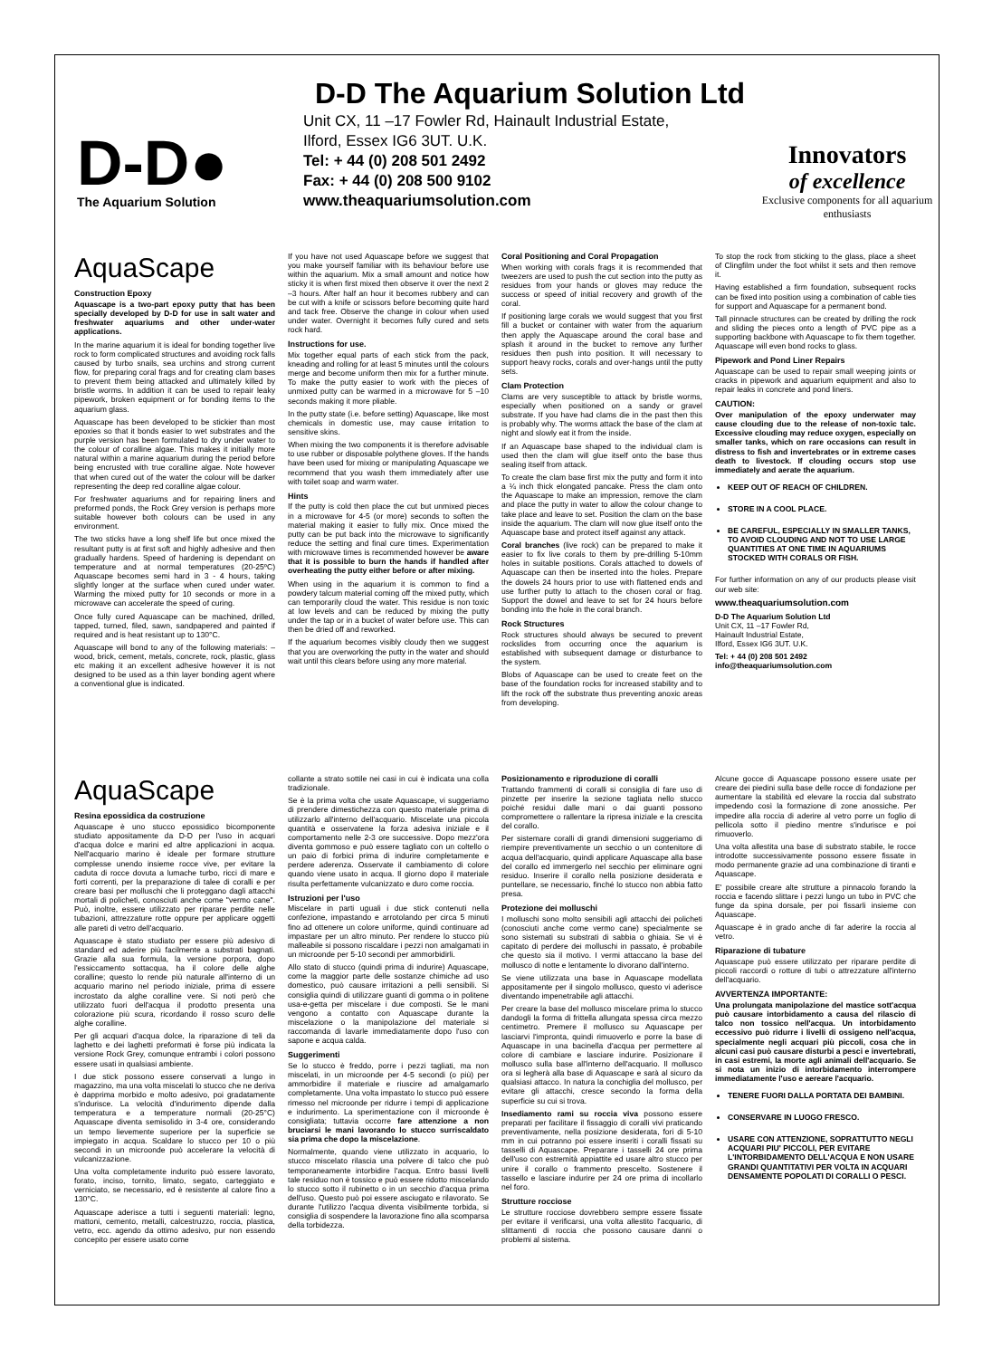D-D●
The Aquarium Solution
D-D The Aquarium Solution Ltd
Unit CX, 11 –17 Fowler Rd, Hainault Industrial Estate,
Ilford, Essex IG6 3UT. U.K.
Tel: + 44 (0) 208 501 2492
Fax: + 44 (0) 208 500 9102
www.theaquariumsolution.com
Innovators
of excellence
Exclusive components for all aquarium enthusiasts
AquaScape
Construction Epoxy
Aquascape is a two-part epoxy putty that has been specially developed by D-D for use in salt water and freshwater aquariums and other under-water applications.
In the marine aquarium it is ideal for bonding together live rock to form complicated structures and avoiding rock falls caused by turbo snails, sea urchins and strong current flow, for preparing coral frags and for creating clam bases to prevent them being attacked and ultimately killed by bristle worms. In addition it can be used to repair leaky pipework, broken equipment or for bonding items to the aquarium glass.
Aquascape has been developed to be stickier than most epoxies so that it bonds easier to wet substrates and the purple version has been formulated to dry under water to the colour of coralline algae. This makes it initially more natural within a marine aquarium during the period before being encrusted with true coralline algae. Note however that when cured out of the water the colour will be darker representing the deep red coralline algae colour.
For freshwater aquariums and for repairing liners and preformed ponds, the Rock Grey version is perhaps more suitable however both colours can be used in any environment.
The two sticks have a long shelf life but once mixed the resultant putty is at first soft and highly adhesive and then gradually hardens. Speed of hardening is dependant on temperature and at normal temperatures (20-25ºC) Aquascape becomes semi hard in 3 - 4 hours, taking slightly longer at the surface when cured under water. Warming the mixed putty for 10 seconds or more in a microwave can accelerate the speed of curing.
Once fully cured Aquascape can be machined, drilled, tapped, turned, filed, sawn, sandpapered and painted if required and is heat resistant up to 130°C.
Aquascape will bond to any of the following materials: – wood, brick, cement, metals, concrete, rock, plastic, glass etc making it an excellent adhesive however it is not designed to be used as a thin layer bonding agent where a conventional glue is indicated.
If you have not used Aquascape before we suggest that you make yourself familiar with its behaviour before use within the aquarium. Mix a small amount and notice how sticky it is when first mixed then observe it over the next 2 –3 hours. After half an hour it becomes rubbery and can be cut with a knife or scissors before becoming quite hard and tack free. Observe the change in colour when used under water. Overnight it becomes fully cured and sets rock hard.
Instructions for use.
Mix together equal parts of each stick from the pack, kneading and rolling for at least 5 minutes until the colours merge and become uniform then mix for a further minute. To make the putty easier to work with the pieces of unmixed putty can be warmed in a microwave for 5 –10 seconds making it more pliable.
In the putty state (i.e. before setting) Aquascape, like most chemicals in domestic use, may cause irritation to sensitive skins.
When mixing the two components it is therefore advisable to use rubber or disposable polythene gloves. If the hands have been used for mixing or manipulating Aquascape we recommend that you wash them immediately after use with toilet soap and warm water.
Hints
If the putty is cold then place the cut but unmixed pieces in a microwave for 4-5 (or more) seconds to soften the material making it easier to fully mix. Once mixed the putty can be put back into the microwave to significantly reduce the setting and final cure times. Experimentation with microwave times is recommended however be aware that it is possible to burn the hands if handled after overheating the putty either before or after mixing.
When using in the aquarium it is common to find a powdery talcum material coming off the mixed putty, which can temporarily cloud the water. This residue is non toxic at low levels and can be reduced by mixing the putty under the tap or in a bucket of water before use. This can then be dried off and reworked.
If the aquarium becomes visibly cloudy then we suggest that you are overworking the putty in the water and should wait until this clears before using any more material.
Coral Positioning and Coral Propagation
When working with corals frags it is recommended that tweezers are used to push the cut section into the putty as residues from your hands or gloves may reduce the success or speed of initial recovery and growth of the coral.
If positioning large corals we would suggest that you first fill a bucket or container with water from the aquarium then apply the Aquascape around the coral base and splash it around in the bucket to remove any further residues then push into position. It will necessary to support heavy rocks, corals and over-hangs until the putty sets.
Clam Protection
Clams are very susceptible to attack by bristle worms, especially when positioned on a sandy or gravel substrate. If you have had clams die in the past then this is probably why. The worms attack the base of the clam at night and slowly eat it from the inside.
If an Aquascape base shaped to the individual clam is used then the clam will glue itself onto the base thus sealing itself from attack.
To create the clam base first mix the putty and form it into a ¼ inch thick elongated pancake. Press the clam onto the Aquascape to make an impression, remove the clam and place the putty in water to allow the colour change to take place and leave to set. Position the clam on the base inside the aquarium. The clam will now glue itself onto the Aquascape base and protect itself against any attack.
Coral branches (live rock) can be prepared to make it easier to fix live corals to them by pre-drilling 5-10mm holes in suitable positions. Corals attached to dowels of Aquascape can then be inserted into the holes. Prepare the dowels 24 hours prior to use with flattened ends and use further putty to attach to the chosen coral or frag. Support the dowel and leave to set for 24 hours before bonding into the hole in the coral branch.
Rock Structures
Rock structures should always be secured to prevent rockslides from occurring once the aquarium is established with subsequent damage or disturbance to the system.
Blobs of Aquascape can be used to create feet on the base of the foundation rocks for increased stability and to lift the rock off the substrate thus preventing anoxic areas from developing.
To stop the rock from sticking to the glass, place a sheet of Clingfilm under the foot whilst it sets and then remove it.
Having established a firm foundation, subsequent rocks can be fixed into position using a combination of cable ties for support and Aquascape for a permanent bond.
Tall pinnacle structures can be created by drilling the rock and sliding the pieces onto a length of PVC pipe as a supporting backbone with Aquascape to fix them together. Aquascape will even bond rocks to glass.
Pipework and Pond Liner Repairs
Aquascape can be used to repair small weeping joints or cracks in pipework and aquarium equipment and also to repair leaks in concrete and pond liners.
CAUTION:
Over manipulation of the epoxy underwater may cause clouding due to the release of non-toxic talc. Excessive clouding may reduce oxygen, especially on smaller tanks, which on rare occasions can result in distress to fish and invertebrates or in extreme cases death to livestock. If clouding occurs stop use immediately and aerate the aquarium.
KEEP OUT OF REACH OF CHILDREN.
STORE IN A COOL PLACE.
BE CAREFUL, ESPECIALLY IN SMALLER TANKS, TO AVOID CLOUDING AND NOT TO USE LARGE QUANTITIES AT ONE TIME IN AQUARIUMS STOCKED WITH CORALS OR FISH.
For further information on any of our products please visit our web site:
www.theaquariumsolution.com
D-D The Aquarium Solution Ltd
Unit CX, 11 –17 Fowler Rd,
Hainault Industrial Estate,
Ilford, Essex IG6 3UT. U.K.
Tel: + 44 (0) 208 501 2492
info@theaquariumsolution.com
AquaScape
Resina epossidica da costruzione
Aquascape è uno stucco epossidico bicomponente studiato appositamente da D-D per l'uso in acquari d'acqua dolce e marini ed altre applicazioni in acqua. Nell'acquario marino è ideale per formare strutture complesse unendo insieme rocce vive, per evitare la caduta di rocce dovuta a lumache turbo, ricci di mare e forti correnti, per la preparazione di talee di coralli e per creare basi per molluschi che li proteggano dagli attacchi mortali di policheti, conosciuti anche come "vermo cane". Può, inoltre, essere utilizzato per riparare perdite nelle tubazioni, attrezzature rotte oppure per applicare oggetti alle pareti di vetro dell'acquario.
Aquascape è stato studiato per essere più adesivo di standard ed aderire più facilmente a substrati bagnati. Grazie alla sua formula, la versione porpora, dopo l'essiccamento sottacqua, ha il colore delle alghe coralline; questo lo rende più naturale all'interno di un acquario marino nel periodo iniziale, prima di essere incrostato da alghe coralline vere. Si noti però che utilizzato fuori dell'acqua il prodotto presenta una colorazione più scura, ricordando il rosso scuro delle alghe coralline.
Per gli acquari d'acqua dolce, la riparazione di teli da laghetto e dei laghetti preformati è forse più indicata la versione Rock Grey, comunque entrambi i colori possono essere usati in qualsiasi ambiente.
I due stick possono essere conservati a lungo in magazzino, ma una volta miscelati lo stucco che ne deriva è dapprima morbido e molto adesivo, poi gradatamente s'indurisce. La velocità d'indurimento dipende dalla temperatura e a temperature normali (20-25°C) Aquascape diventa semisolido in 3-4 ore, considerando un tempo lievemente superiore per la superficie se impiegato in acqua. Scaldare lo stucco per 10 o più secondi in un microonde può accelerare la velocità di vulcanizzazione.
Una volta completamente indurito può essere lavorato, forato, inciso, tornito, limato, segato, carteggiato e verniciato, se necessario, ed è resistente al calore fino a 130°C.
Aquascape aderisce a tutti i seguenti materiali: legno, mattoni, cemento, metalli, calcestruzzo, roccia, plastica, vetro, ecc. agendo da ottimo adesivo, pur non essendo concepito per essere usato come
collante a strato sottile nei casi in cui è indicata una colla tradizionale.
Se è la prima volta che usate Aquascape, vi suggeriamo di prendere dimestichezza con questo materiale prima di utilizzarlo all'interno dell'acquario. Miscelate una piccola quantità e osservatene la forza adesiva iniziale e il comportamento nelle 2-3 ore successive. Dopo mezz'ora diventa gommoso e può essere tagliato con un coltello o un paio di forbici prima di indurire completamente e perdere aderenza. Osservate il cambiamento di colore quando viene usato in acqua. Il giorno dopo il materiale risulta perfettamente vulcanizzato e duro come roccia.
Istruzioni per l'uso
Miscelare in parti uguali i due stick contenuti nella confezione, impastando e arrotolando per circa 5 minuti fino ad ottenere un colore uniforme, quindi continuare ad impastare per un altro minuto. Per rendere lo stucco più malleabile si possono riscaldare i pezzi non amalgamati in un microonde per 5-10 secondi per ammorbidirli.
Allo stato di stucco (quindi prima di indurire) Aquascape, come la maggior parte delle sostanze chimiche ad uso domestico, può causare irritazioni a pelli sensibili. Si consiglia quindi di utilizzare guanti di gomma o in politene usa-e-getta per miscelare i due composti. Se le mani vengono a contatto con Aquascape durante la miscelazione o la manipolazione del materiale si raccomanda di lavarle immediatamente dopo l'uso con sapone e acqua calda.
Suggerimenti
Se lo stucco è freddo, porre i pezzi tagliati, ma non miscelati, in un microonde per 4-5 secondi (o più) per ammorbidire il materiale e riuscire ad amalgamarlo completamente. Una volta impastato lo stucco può essere rimesso nel microonde per ridurre i tempi di applicazione e indurimento. La sperimentazione con il microonde è consigliata; tuttavia occorre fare attenzione a non bruciarsi le mani lavorando lo stucco surriscaldato sia prima che dopo la miscelazione.
Normalmente, quando viene utilizzato in acquario, lo stucco miscelato rilascia una polvere di talco che può temporaneamente intorbidire l'acqua. Entro bassi livelli tale residuo non è tossico e può essere ridotto miscelando lo stucco sotto il rubinetto o in un secchio d'acqua prima dell'uso. Questo può poi essere asciugato e rilavorato. Se durante l'utilizzo l'acqua diventa visibilmente torbida, si consiglia di sospendere la lavorazione fino alla scomparsa della torbidezza.
Posizionamento e riproduzione di coralli
Trattando frammenti di coralli si consiglia di fare uso di pinzette per inserire la sezione tagliata nello stucco poiché residui dalle mani o dai guanti possono compromettere o rallentare la ripresa iniziale e la crescita del corallo.
Per sistemare coralli di grandi dimensioni suggeriamo di riempire preventivamente un secchio o un contenitore di acqua dell'acquario, quindi applicare Aquascape alla base del corallo ed immergerlo nel secchio per eliminare ogni residuo. Inserire il corallo nella posizione desiderata e puntellare, se necessario, finché lo stucco non abbia fatto presa.
Protezione dei molluschi
I molluschi sono molto sensibili agli attacchi dei policheti (conosciuti anche come vermo cane) specialmente se sono sistemati su substrati di sabbia o ghiaia. Se vi è capitato di perdere dei molluschi in passato, è probabile che questo sia il motivo. I vermi attaccano la base del mollusco di notte e lentamente lo divorano dall'interno.
Se viene utilizzata una base in Aquascape modellata appositamente per il singolo mollusco, questo vi aderisce diventando impenetrabile agli attacchi.
Per creare la base del mollusco miscelare prima lo stucco dandogli la forma di frittella allungata spessa circa mezzo centimetro. Premere il mollusco su Aquascape per lasciarvi l'impronta, quindi rimuoverlo e porre la base di Aquascape in una bacinella d'acqua per permettere al colore di cambiare e lasciare indurire. Posizionare il mollusco sulla base all'interno dell'acquario. Il mollusco ora si legherà alla base di Aquascape e sarà al sicuro da qualsiasi attacco. In natura la conchiglia del mollusco, per evitare gli attacchi, cresce secondo la forma della superficie su cui si trova.
Insediamento rami su roccia viva possono essere preparati per facilitare il fissaggio di coralli vivi praticando preventivamente, nella posizione desiderata, fori di 5-10 mm in cui potranno poi essere inseriti i coralli fissati su tasselli di Aquascape. Preparare i tasselli 24 ore prima dell'uso con estremità appiattite ed usare altro stucco per unire il corallo o frammento prescelto. Sostenere il tassello e lasciare indurire per 24 ore prima di incollarlo nel foro.
Strutture rocciose
Le strutture rocciose dovrebbero sempre essere fissate per evitare il verificarsi, una volta allestito l'acquario, di slittamenti di roccia che possono causare danni o problemi al sistema.
Alcune gocce di Aquascape possono essere usate per creare dei piedini sulla base delle rocce di fondazione per aumentare la stabilità ed elevare la roccia dal substrato impedendo così la formazione di zone anossiche. Per impedire alla roccia di aderire al vetro porre un foglio di pellicola sotto il piedino mentre s'indurisce e poi rimuoverlo.
Una volta allestita una base di substrato stabile, le rocce introdotte successivamente possono essere fissate in modo permanente grazie ad una combinazione di tiranti e Aquascape.
E' possibile creare alte strutture a pinnacolo forando la roccia e facendo slittare i pezzi lungo un tubo in PVC che funge da spina dorsale, per poi fissarli insieme con Aquascape.
Aquascape è in grado anche di far aderire la roccia al vetro.
Riparazione di tubature
Aquascape può essere utilizzato per riparare perdite di piccoli raccordi o rotture di tubi o attrezzature all'interno dell'acquario.
AVVERTENZA IMPORTANTE:
Una prolungata manipolazione del mastice sott'acqua può causare intorbidamento a causa del rilascio di talco non tossico nell'acqua. Un intorbidamento eccessivo può ridurre i livelli di ossigeno nell'acqua, specialmente negli acquari più piccoli, cosa che in alcuni casi può causare disturbi a pesci e invertebrati, in casi estremi, la morte agli animali dell'acquario. Se si nota un inizio di intorbidamento interrompere immediatamente l'uso e aereare l'acquario.
TENERE FUORI DALLA PORTATA DEI BAMBINI.
CONSERVARE IN LUOGO FRESCO.
USARE CON ATTENZIONE, SOPRATTUTTO NEGLI ACQUARI PIU' PICCOLI, PER EVITARE L'INTORBIDAMENTO DELL'ACQUA E NON USARE GRANDI QUANTITATIVI PER VOLTA IN ACQUARI DENSAMENTE POPOLATI DI CORALLI O PESCI.